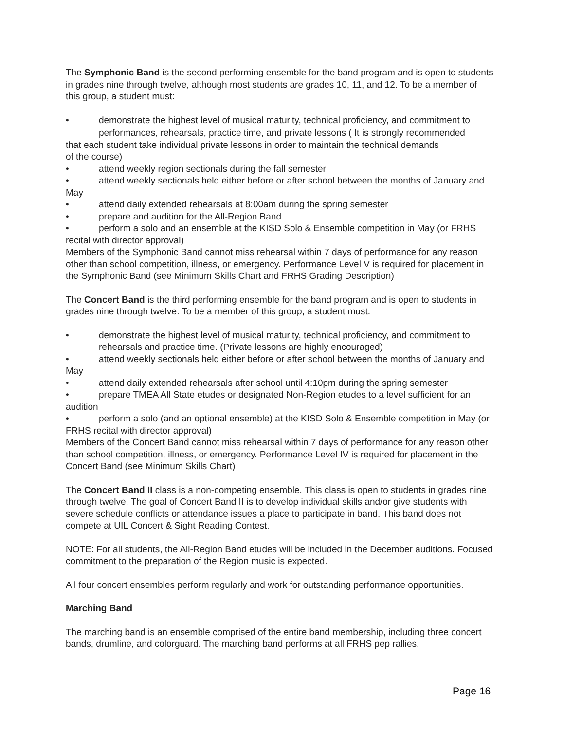The Symphonic Band is the second performing ensemble for the band program and is open to students in grades nine through twelve, although most students are grades 10, 11, and 12. To be a member of this group, a student must:
• demonstrate the highest level of musical maturity, technical proficiency, and commitment to
performances, rehearsals, practice time, and private lessons ( It is strongly recommended
that each student take individual private lessons in order to maintain the technical demands
of the course)
• attend weekly region sectionals during the fall semester
• attend weekly sectionals held either before or after school between the months of January and May
• attend daily extended rehearsals at 8:00am during the spring semester
• prepare and audition for the All-Region Band
• perform a solo and an ensemble at the KISD Solo & Ensemble competition in May (or FRHS recital with director approval)
Members of the Symphonic Band cannot miss rehearsal within 7 days of performance for any reason other than school competition, illness, or emergency. Performance Level V is required for placement in the Symphonic Band (see Minimum Skills Chart and FRHS Grading Description)
The Concert Band is the third performing ensemble for the band program and is open to students in grades nine through twelve. To be a member of this group, a student must:
• demonstrate the highest level of musical maturity, technical proficiency, and commitment to
rehearsals and practice time. (Private lessons are highly encouraged)
• attend weekly sectionals held either before or after school between the months of January and May
• attend daily extended rehearsals after school until 4:10pm during the spring semester
• prepare TMEA All State etudes or designated Non-Region etudes to a level sufficient for an audition
• perform a solo (and an optional ensemble) at the KISD Solo & Ensemble competition in May (or FRHS recital with director approval)
Members of the Concert Band cannot miss rehearsal within 7 days of performance for any reason other than school competition, illness, or emergency. Performance Level IV is required for placement in the Concert Band (see Minimum Skills Chart)
The Concert Band II class is a non-competing ensemble. This class is open to students in grades nine through twelve. The goal of Concert Band II is to develop individual skills and/or give students with severe schedule conflicts or attendance issues a place to participate in band. This band does not compete at UIL Concert & Sight Reading Contest.
NOTE: For all students, the All-Region Band etudes will be included in the December auditions. Focused commitment to the preparation of the Region music is expected.
All four concert ensembles perform regularly and work for outstanding performance opportunities.
Marching Band
The marching band is an ensemble comprised of the entire band membership, including three concert bands, drumline, and colorguard. The marching band performs at all FRHS pep rallies,
Page 16